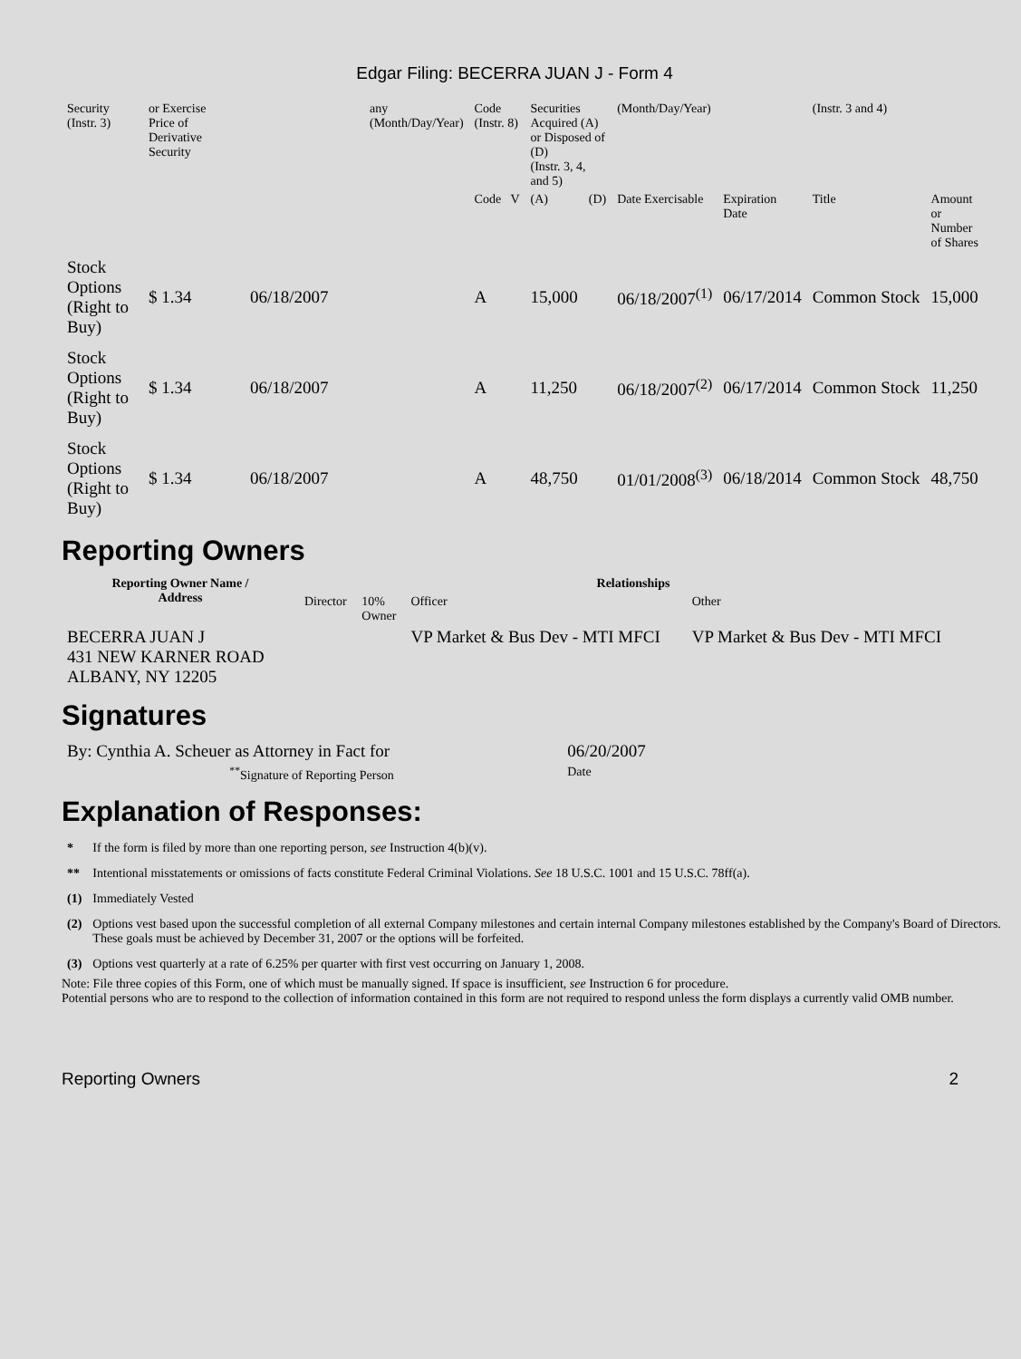Edgar Filing: BECERRA JUAN J - Form 4
| Security (Instr. 3) | or Exercise Price of Derivative Security | | any (Month/Day/Year) | Code (Instr. 8) | Securities Acquired (A) or Disposed of (D) (Instr. 3, 4, and 5) | | (Month/Day/Year) | | (Instr. 3 and 4) | |
| | | | | Code V | (A) | (D) | Date Exercisable | Expiration Date | Title | Amount or Number of Shares |
| Stock Options (Right to Buy) | $ 1.34 | 06/18/2007 | | A | 15,000 | | 06/18/2007<sup>(1)</sup> | 06/17/2014 | Common Stock | 15,000 |
| Stock Options (Right to Buy) | $ 1.34 | 06/18/2007 | | A | 11,250 | | 06/18/2007<sup>(2)</sup> | 06/17/2014 | Common Stock | 11,250 |
| Stock Options (Right to Buy) | $ 1.34 | 06/18/2007 | | A | 48,750 | | 01/01/2008<sup>(3)</sup> | 06/18/2014 | Common Stock | 48,750 |
Reporting Owners
| Reporting Owner Name / Address | Relationships | | | |
| --- | --- | --- | --- | --- |
| | Director | 10% Owner | Officer | Other |
| BECERRA JUAN J 431 NEW KARNER ROAD ALBANY, NY 12205 | | | VP Market & Bus Dev - MTI MFCI | VP Market & Bus Dev - MTI MFCI |
Signatures
| By: Cynthia A. Scheuer as Attorney in Fact for | 06/20/2007 |
| <sup>**</sup> Signature of Reporting Person | Date |
Explanation of Responses:
| * | If the form is filed by more than one reporting person, see Instruction 4(b)(v). |
| ** | Intentional misstatements or omissions of facts constitute Federal Criminal Violations. See 18 U.S.C. 1001 and 15 U.S.C. 78ff(a). |
| (1) | Immediately Vested |
| (2) | Options vest based upon the successful completion of all external Company milestones and certain internal Company milestones established by the Company's Board of Directors. These goals must be achieved by December 31, 2007 or the options will be forfeited. |
| (3) | Options vest quarterly at a rate of 6.25% per quarter with first vest occurring on January 1, 2008. |
Note: File three copies of this Form, one of which must be manually signed. If space is insufficient, see Instruction 6 for procedure.
Potential persons who are to respond to the collection of information contained in this form are not required to respond unless the form displays a currently valid OMB number.
Reporting Owners 2